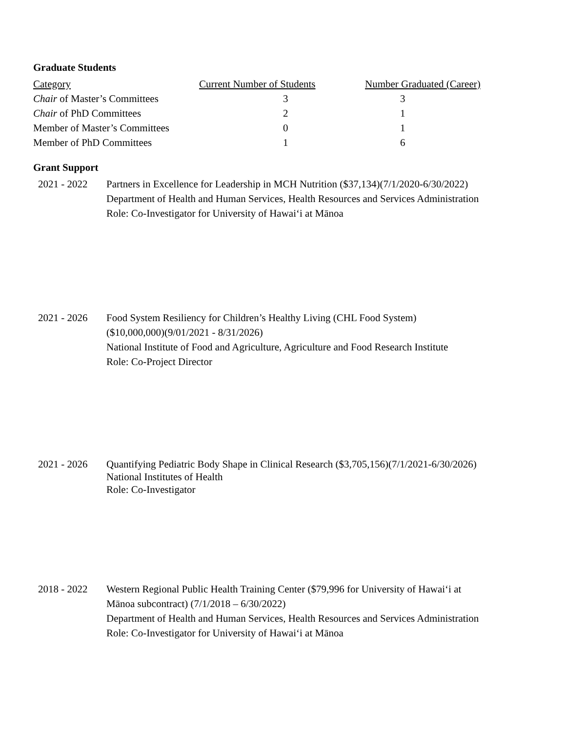Graduate Students
| Category | Current Number of Students | Number Graduated (Career) |
| --- | --- | --- |
| Chair of Master’s Committees | 3 | 3 |
| Chair of PhD Committees | 2 | 1 |
| Member of Master’s Committees | 0 | 1 |
| Member of PhD Committees | 1 | 6 |
Grant Support
2021 - 2022 Partners in Excellence for Leadership in MCH Nutrition ($37,134)(7/1/2020-6/30/2022)
Department of Health and Human Services, Health Resources and Services Administration
Role: Co-Investigator for University of Hawai‘i at Mānoa
2021 - 2026 Food System Resiliency for Children’s Healthy Living (CHL Food System)
($10,000,000)(9/01/2021 - 8/31/2026)
National Institute of Food and Agriculture, Agriculture and Food Research Institute
Role: Co-Project Director
2021 - 2026 Quantifying Pediatric Body Shape in Clinical Research ($3,705,156)(7/1/2021-6/30/2026)
National Institutes of Health
Role: Co-Investigator
2018 - 2022 Western Regional Public Health Training Center ($79,996 for University of Hawai‘i at
Mānoa subcontract) (7/1/2018 – 6/30/2022)
Department of Health and Human Services, Health Resources and Services Administration
Role: Co-Investigator for University of Hawai‘i at Mānoa